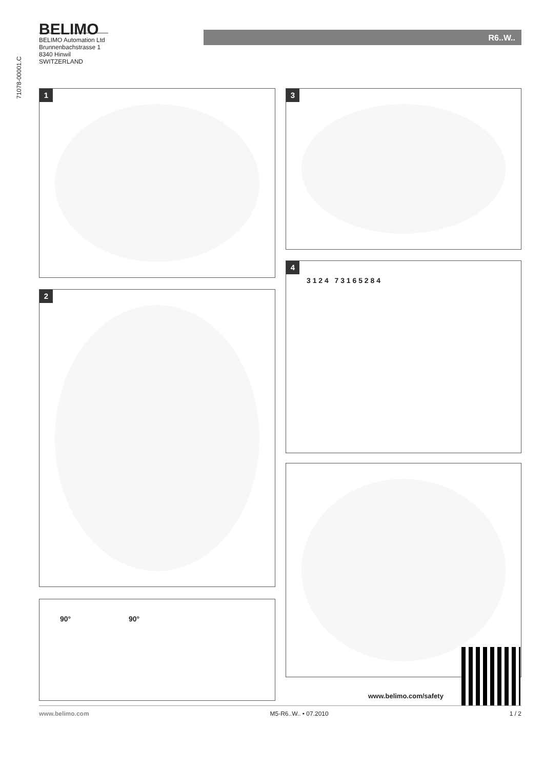71078-00001.C
BELIMO
BELIMO Automation Ltd
Brunnenbachstrasse 1
8340 Hinwil
SWITZERLAND
R6..W..
1 3
4
3 1 2 4 7 3 1 6 5 2 8 4
2
90° 90°
www.belimo.com/safety
www.belimo.com M5-R6..W.. • 07.2010 1 / 2